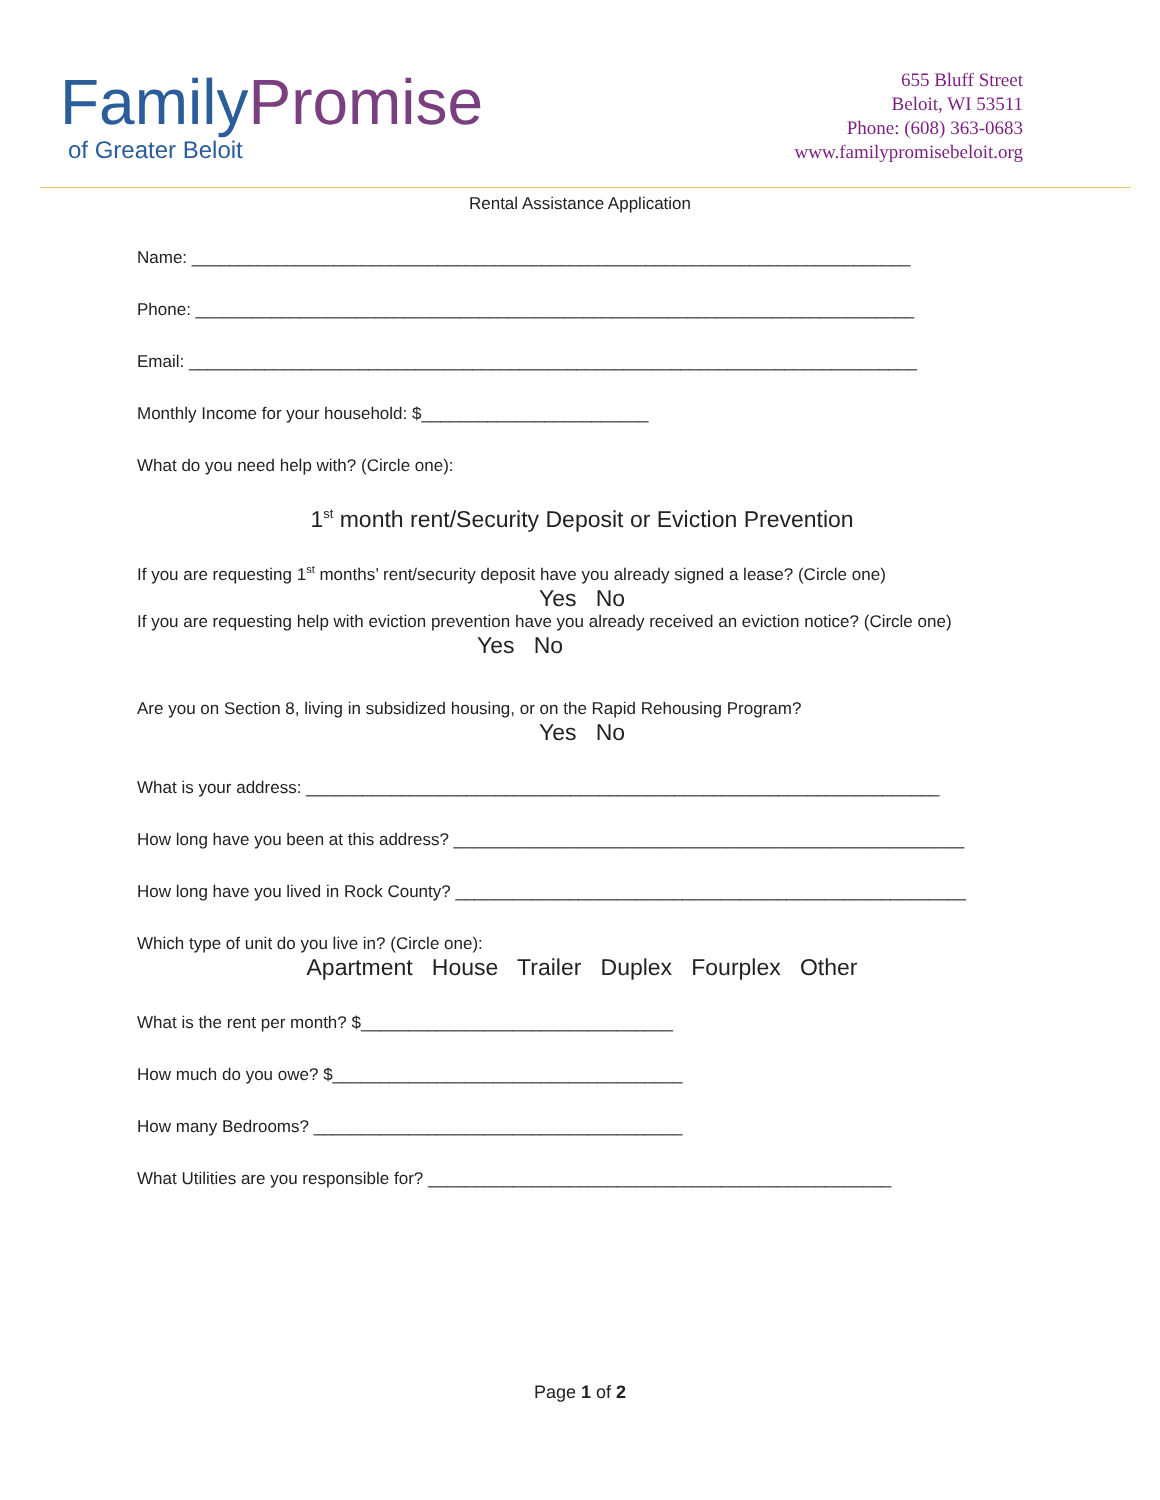Family Promise
of Greater Beloit
655 Bluff Street
Beloit, WI 53511
Phone: (608) 363-0683
www.familypromisebeloit.org
Rental Assistance Application
Name: ____________________________________________________________________________
Phone: ____________________________________________________________________________
Email: _____________________________________________________________________________
Monthly Income for your household: $________________________
What do you need help with? (Circle one):
1<sup>st</sup> month rent/Security Deposit or Eviction Prevention
If you are requesting 1<sup>st</sup> months’ rent/security deposit have you already signed a lease? (Circle one)
Yes No
If you are requesting help with eviction prevention have you already received an eviction notice? (Circle one) Yes No
Are you on Section 8, living in subsidized housing, or on the Rapid Rehousing Program?
Yes No
What is your address: ___________________________________________________________________
How long have you been at this address? ______________________________________________________
How long have you lived in Rock County? ______________________________________________________
Which type of unit do you live in? (Circle one):
Apartment House Trailer Duplex Fourplex Other
What is the rent per month? $_________________________________
How much do you owe? $_____________________________________
How many Bedrooms? _______________________________________
What Utilities are you responsible for? _________________________________________________
Page 1 of 2